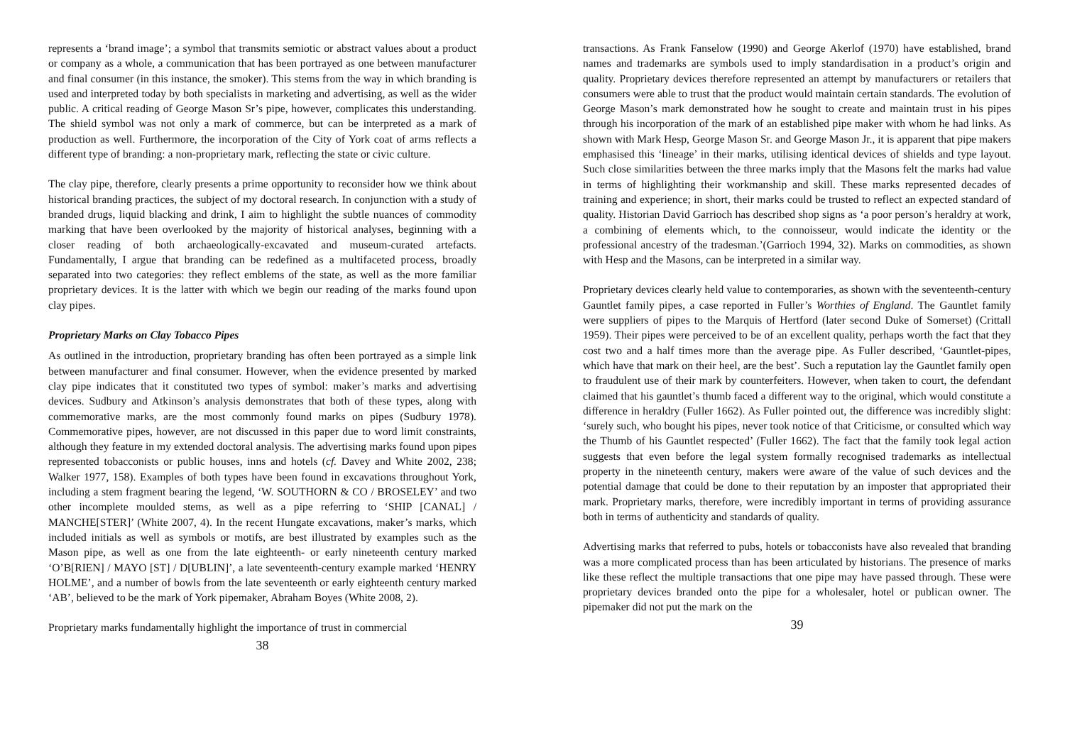represents a ‘brand image’; a symbol that transmits semiotic or abstract values about a product or company as a whole, a communication that has been portrayed as one between manufacturer and final consumer (in this instance, the smoker). This stems from the way in which branding is used and interpreted today by both specialists in marketing and advertising, as well as the wider public. A critical reading of George Mason Sr’s pipe, however, complicates this understanding. The shield symbol was not only a mark of commerce, but can be interpreted as a mark of production as well. Furthermore, the incorporation of the City of York coat of arms reflects a different type of branding: a non-proprietary mark, reflecting the state or civic culture.
The clay pipe, therefore, clearly presents a prime opportunity to reconsider how we think about historical branding practices, the subject of my doctoral research. In conjunction with a study of branded drugs, liquid blacking and drink, I aim to highlight the subtle nuances of commodity marking that have been overlooked by the majority of historical analyses, beginning with a closer reading of both archaeologically-excavated and museum-curated artefacts. Fundamentally, I argue that branding can be redefined as a multifaceted process, broadly separated into two categories: they reflect emblems of the state, as well as the more familiar proprietary devices. It is the latter with which we begin our reading of the marks found upon clay pipes.
Proprietary Marks on Clay Tobacco Pipes
As outlined in the introduction, proprietary branding has often been portrayed as a simple link between manufacturer and final consumer. However, when the evidence presented by marked clay pipe indicates that it constituted two types of symbol: maker’s marks and advertising devices. Sudbury and Atkinson’s analysis demonstrates that both of these types, along with commemorative marks, are the most commonly found marks on pipes (Sudbury 1978). Commemorative pipes, however, are not discussed in this paper due to word limit constraints, although they feature in my extended doctoral analysis. The advertising marks found upon pipes represented tobacconists or public houses, inns and hotels (cf. Davey and White 2002, 238; Walker 1977, 158). Examples of both types have been found in excavations throughout York, including a stem fragment bearing the legend, ‘W. SOUTHORN & CO / BROSELEY’ and two other incomplete moulded stems, as well as a pipe referring to ‘SHIP [CANAL] / MANCHE[STER]’ (White 2007, 4). In the recent Hungate excavations, maker’s marks, which included initials as well as symbols or motifs, are best illustrated by examples such as the Mason pipe, as well as one from the late eighteenth- or early nineteenth century marked ‘O’B[RIEN] / MAYO [ST] / D[UBLIN]’, a late seventeenth-century example marked ‘HENRY HOLME’, and a number of bowls from the late seventeenth or early eighteenth century marked ‘AB’, believed to be the mark of York pipemaker, Abraham Boyes (White 2008, 2).
Proprietary marks fundamentally highlight the importance of trust in commercial
38
transactions. As Frank Fanselow (1990) and George Akerlof (1970) have established, brand names and trademarks are symbols used to imply standardisation in a product’s origin and quality. Proprietary devices therefore represented an attempt by manufacturers or retailers that consumers were able to trust that the product would maintain certain standards. The evolution of George Mason’s mark demonstrated how he sought to create and maintain trust in his pipes through his incorporation of the mark of an established pipe maker with whom he had links. As shown with Mark Hesp, George Mason Sr. and George Mason Jr., it is apparent that pipe makers emphasised this ‘lineage’ in their marks, utilising identical devices of shields and type layout. Such close similarities between the three marks imply that the Masons felt the marks had value in terms of highlighting their workmanship and skill. These marks represented decades of training and experience; in short, their marks could be trusted to reflect an expected standard of quality. Historian David Garrioch has described shop signs as ‘a poor person’s heraldry at work, a combining of elements which, to the connoisseur, would indicate the identity or the professional ancestry of the tradesman.’(Garrioch 1994, 32). Marks on commodities, as shown with Hesp and the Masons, can be interpreted in a similar way.
Proprietary devices clearly held value to contemporaries, as shown with the seventeenth-century Gauntlet family pipes, a case reported in Fuller’s Worthies of England. The Gauntlet family were suppliers of pipes to the Marquis of Hertford (later second Duke of Somerset) (Crittall 1959). Their pipes were perceived to be of an excellent quality, perhaps worth the fact that they cost two and a half times more than the average pipe. As Fuller described, ‘Gauntlet-pipes, which have that mark on their heel, are the best’. Such a reputation lay the Gauntlet family open to fraudulent use of their mark by counterfeiters. However, when taken to court, the defendant claimed that his gauntlet’s thumb faced a different way to the original, which would constitute a difference in heraldry (Fuller 1662). As Fuller pointed out, the difference was incredibly slight: ‘surely such, who bought his pipes, never took notice of that Criticisme, or consulted which way the Thumb of his Gauntlet respected’ (Fuller 1662). The fact that the family took legal action suggests that even before the legal system formally recognised trademarks as intellectual property in the nineteenth century, makers were aware of the value of such devices and the potential damage that could be done to their reputation by an imposter that appropriated their mark. Proprietary marks, therefore, were incredibly important in terms of providing assurance both in terms of authenticity and standards of quality.
Advertising marks that referred to pubs, hotels or tobacconists have also revealed that branding was a more complicated process than has been articulated by historians. The presence of marks like these reflect the multiple transactions that one pipe may have passed through. These were proprietary devices branded onto the pipe for a wholesaler, hotel or publican owner. The pipemaker did not put the mark on the
39